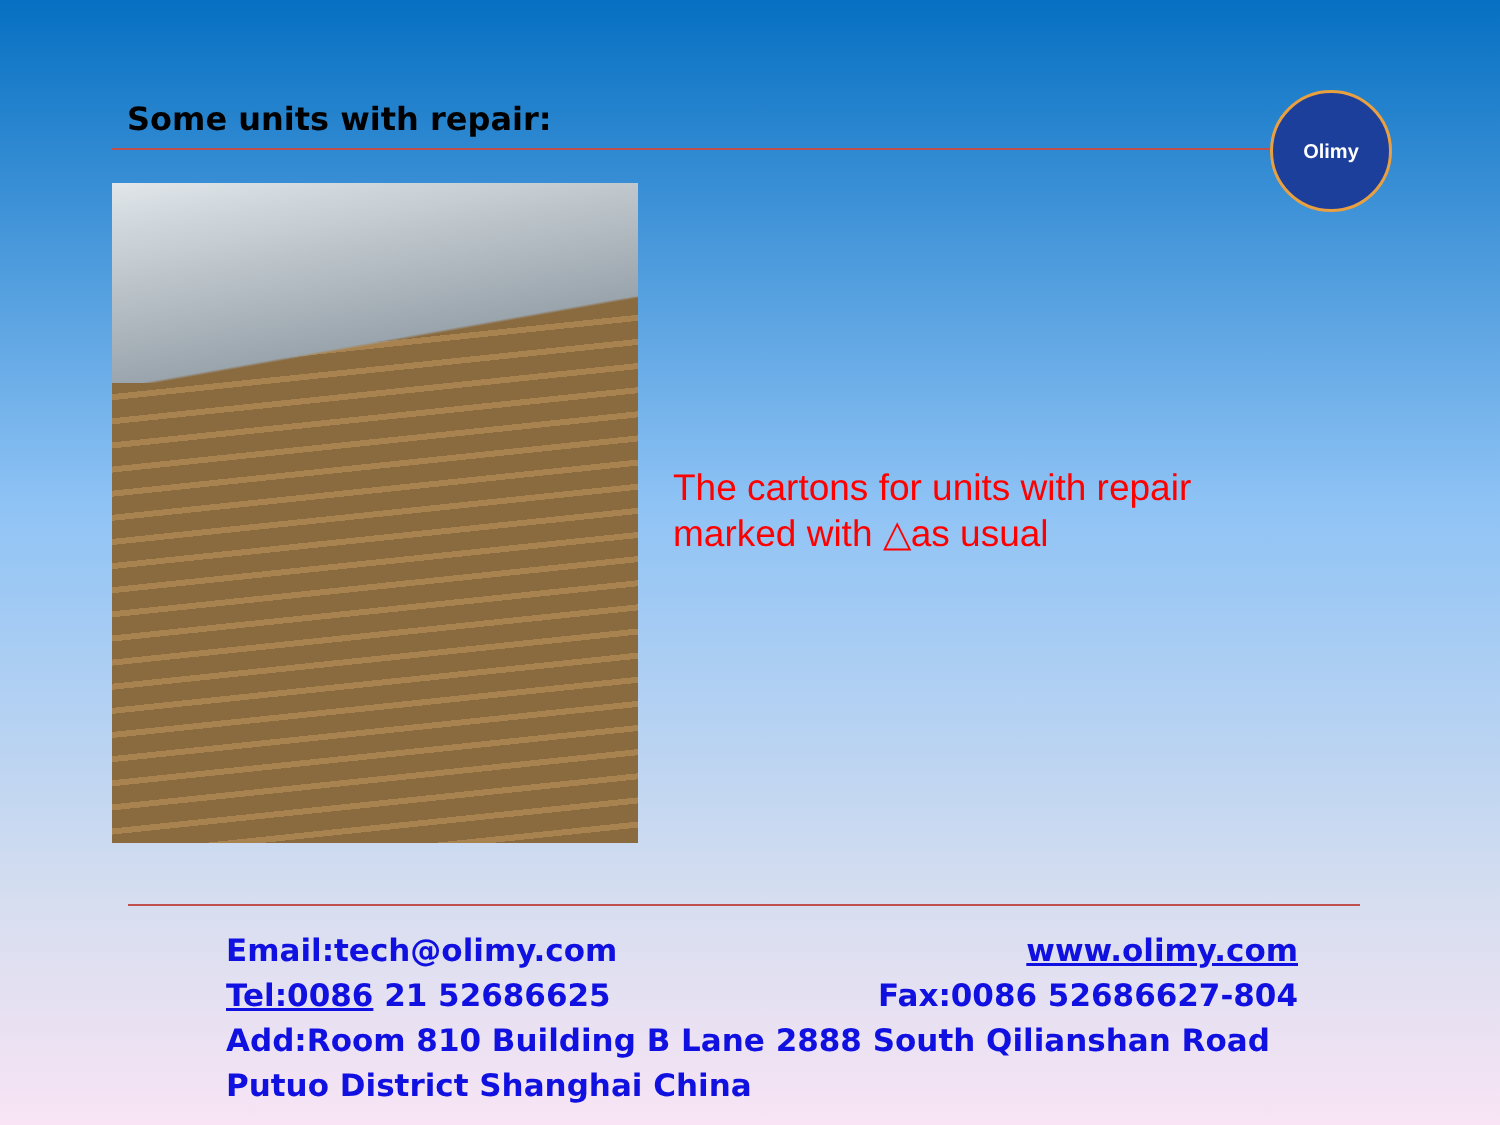Some units with repair: Olimy
The cartons for units with repair
marked with △as usual
Email:tech@olimy.com www.olimy.com
Tel:0086 21 52686625 Fax:0086 52686627-804
Add:Room 810 Building B Lane 2888 South Qilianshan Road Putuo District Shanghai China